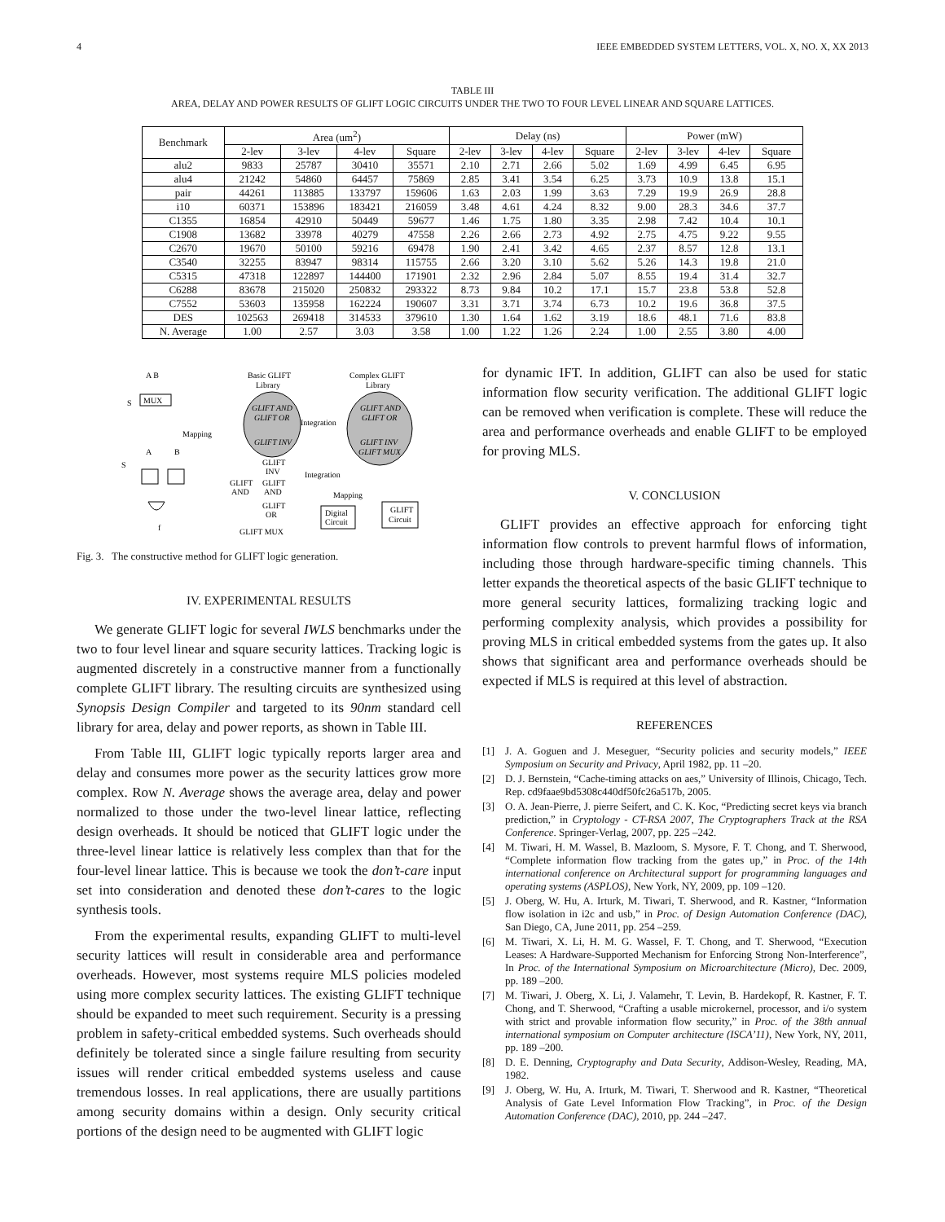4 IEEE EMBEDDED SYSTEM LETTERS, VOL. X, NO. X, XX 2013
TABLE III
AREA, DELAY AND POWER RESULTS OF GLIFT LOGIC CIRCUITS UNDER THE TWO TO FOUR LEVEL LINEAR AND SQUARE LATTICES.
| Benchmark | Area (um<sup>2</sup>) | | | | Delay (ns) | | | | Power (mW) | | | |
| --- | --- | --- | --- | --- | --- | --- | --- | --- | --- | --- | --- | --- |
| | 2-lev | 3-lev | 4-lev | Square | 2-lev | 3-lev | 4-lev | Square | 2-lev | 3-lev | 4-lev | Square |
| alu2 | 9833 | 25787 | 30410 | 35571 | 2.10 | 2.71 | 2.66 | 5.02 | 1.69 | 4.99 | 6.45 | 6.95 |
| alu4 | 21242 | 54860 | 64457 | 75869 | 2.85 | 3.41 | 3.54 | 6.25 | 3.73 | 10.9 | 13.8 | 15.1 |
| pair | 44261 | 113885 | 133797 | 159606 | 1.63 | 2.03 | 1.99 | 3.63 | 7.29 | 19.9 | 26.9 | 28.8 |
| i10 | 60371 | 153896 | 183421 | 216059 | 3.48 | 4.61 | 4.24 | 8.32 | 9.00 | 28.3 | 34.6 | 37.7 |
| C1355 | 16854 | 42910 | 50449 | 59677 | 1.46 | 1.75 | 1.80 | 3.35 | 2.98 | 7.42 | 10.4 | 10.1 |
| C1908 | 13682 | 33978 | 40279 | 47558 | 2.26 | 2.66 | 2.73 | 4.92 | 2.75 | 4.75 | 9.22 | 9.55 |
| C2670 | 19670 | 50100 | 59216 | 69478 | 1.90 | 2.41 | 3.42 | 4.65 | 2.37 | 8.57 | 12.8 | 13.1 |
| C3540 | 32255 | 83947 | 98314 | 115755 | 2.66 | 3.20 | 3.10 | 5.62 | 5.26 | 14.3 | 19.8 | 21.0 |
| C5315 | 47318 | 122897 | 144400 | 171901 | 2.32 | 2.96 | 2.84 | 5.07 | 8.55 | 19.4 | 31.4 | 32.7 |
| C6288 | 83678 | 215020 | 250832 | 293322 | 8.73 | 9.84 | 10.2 | 17.1 | 15.7 | 23.8 | 53.8 | 52.8 |
| C7552 | 53603 | 135958 | 162224 | 190607 | 3.31 | 3.71 | 3.74 | 6.73 | 10.2 | 19.6 | 36.8 | 37.5 |
| DES | 102563 | 269418 | 314533 | 379610 | 1.30 | 1.64 | 1.62 | 3.19 | 18.6 | 48.1 | 71.6 | 83.8 |
| N. Average | 1.00 | 2.57 | 3.03 | 3.58 | 1.00 | 1.22 | 1.26 | 2.24 | 1.00 | 2.55 | 3.80 | 4.00 |
A B
S
MUX
A
B
S
f
Basic GLIFT
Library
GLIFT AND
GLIFT OR
GLIFT INV
Complex GLIFT
Library
GLIFT AND
GLIFT OR
GLIFT INV
GLIFT MUX
Integration
Mapping
GLIFT
INV
GLIFT
AND
GLIFT
AND
GLIFT
OR
GLIFT MUX
Integration
Mapping
Digital
Circuit
GLIFT
Circuit
Fig. 3. The constructive method for GLIFT logic generation.
IV. EXPERIMENTAL RESULTS
We generate GLIFT logic for several IWLS benchmarks under the two to four level linear and square security lattices. Tracking logic is augmented discretely in a constructive manner from a functionally complete GLIFT library. The resulting circuits are synthesized using Synopsis Design Compiler and targeted to its 90nm standard cell library for area, delay and power reports, as shown in Table III.
From Table III, GLIFT logic typically reports larger area and delay and consumes more power as the security lattices grow more complex. Row N. Average shows the average area, delay and power normalized to those under the two-level linear lattice, reflecting design overheads. It should be noticed that GLIFT logic under the three-level linear lattice is relatively less complex than that for the four-level linear lattice. This is because we took the don’t-care input set into consideration and denoted these don’t-cares to the logic synthesis tools.
From the experimental results, expanding GLIFT to multi-level security lattices will result in considerable area and performance overheads. However, most systems require MLS policies modeled using more complex security lattices. The existing GLIFT technique should be expanded to meet such requirement. Security is a pressing problem in safety-critical embedded systems. Such overheads should definitely be tolerated since a single failure resulting from security issues will render critical embedded systems useless and cause tremendous losses. In real applications, there are usually partitions among security domains within a design. Only security critical portions of the design need to be augmented with GLIFT logic
for dynamic IFT. In addition, GLIFT can also be used for static information flow security verification. The additional GLIFT logic can be removed when verification is complete. These will reduce the area and performance overheads and enable GLIFT to be employed for proving MLS.
V. CONCLUSION
GLIFT provides an effective approach for enforcing tight information flow controls to prevent harmful flows of information, including those through hardware-specific timing channels. This letter expands the theoretical aspects of the basic GLIFT technique to more general security lattices, formalizing tracking logic and performing complexity analysis, which provides a possibility for proving MLS in critical embedded systems from the gates up. It also shows that significant area and performance overheads should be expected if MLS is required at this level of abstraction.
REFERENCES
[1] J. A. Goguen and J. Meseguer, “Security policies and security models,” IEEE Symposium on Security and Privacy, April 1982, pp. 11 –20.
[2] D. J. Bernstein, “Cache-timing attacks on aes,” University of Illinois, Chicago, Tech. Rep. cd9faae9bd5308c440df50fc26a517b, 2005.
[3] O. A. Jean-Pierre, J. pierre Seifert, and C. K. Koc, “Predicting secret keys via branch prediction,” in Cryptology - CT-RSA 2007, The Cryptographers Track at the RSA Conference. Springer-Verlag, 2007, pp. 225 –242.
[4] M. Tiwari, H. M. Wassel, B. Mazloom, S. Mysore, F. T. Chong, and T. Sherwood, “Complete information flow tracking from the gates up,” in Proc. of the 14th international conference on Architectural support for programming languages and operating systems (ASPLOS), New York, NY, 2009, pp. 109 –120.
[5] J. Oberg, W. Hu, A. Irturk, M. Tiwari, T. Sherwood, and R. Kastner, “Information flow isolation in i2c and usb,” in Proc. of Design Automation Conference (DAC), San Diego, CA, June 2011, pp. 254 –259.
[6] M. Tiwari, X. Li, H. M. G. Wassel, F. T. Chong, and T. Sherwood, “Execution Leases: A Hardware-Supported Mechanism for Enforcing Strong Non-Interference”, In Proc. of the International Symposium on Microarchitecture (Micro), Dec. 2009, pp. 189 –200.
[7] M. Tiwari, J. Oberg, X. Li, J. Valamehr, T. Levin, B. Hardekopf, R. Kastner, F. T. Chong, and T. Sherwood, “Crafting a usable microkernel, processor, and i/o system with strict and provable information flow security,” in Proc. of the 38th annual international symposium on Computer architecture (ISCA’11), New York, NY, 2011, pp. 189 –200.
[8] D. E. Denning, Cryptography and Data Security, Addison-Wesley, Reading, MA, 1982.
[9] J. Oberg, W. Hu, A. Irturk, M. Tiwari, T. Sherwood and R. Kastner, “Theoretical Analysis of Gate Level Information Flow Tracking”, in Proc. of the Design Automation Conference (DAC), 2010, pp. 244 –247.